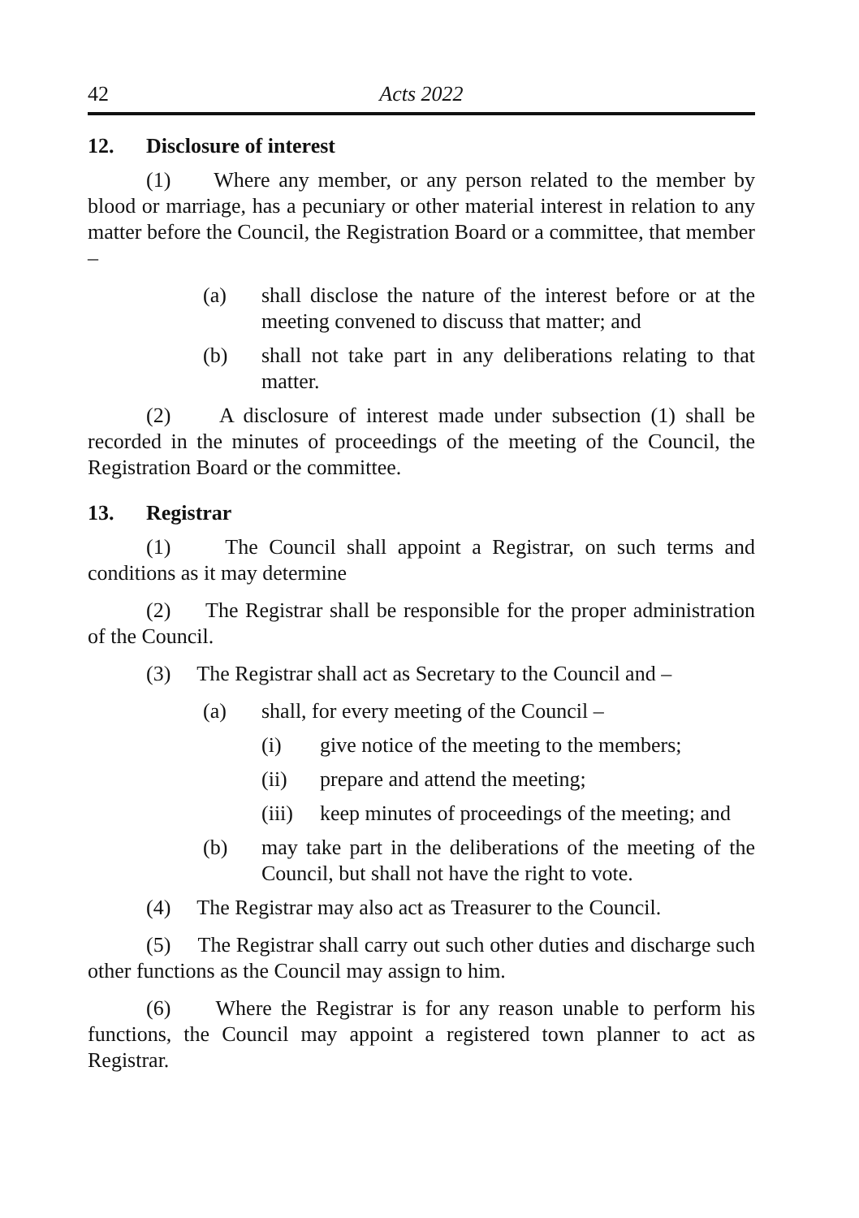42 Acts 2022
12. Disclosure of interest
(1) Where any member, or any person related to the member by blood or marriage, has a pecuniary or other material interest in relation to any matter before the Council, the Registration Board or a committee, that member –
(a) shall disclose the nature of the interest before or at the meeting convened to discuss that matter; and
(b) shall not take part in any deliberations relating to that matter.
(2) A disclosure of interest made under subsection (1) shall be recorded in the minutes of proceedings of the meeting of the Council, the Registration Board or the committee.
13. Registrar
(1) The Council shall appoint a Registrar, on such terms and conditions as it may determine
(2) The Registrar shall be responsible for the proper administration of the Council.
(3) The Registrar shall act as Secretary to the Council and –
(a) shall, for every meeting of the Council –
(i) give notice of the meeting to the members;
(ii) prepare and attend the meeting;
(iii)
keep minutes of proceedings of the meeting; and
(b) may take part in the deliberations of the meeting of the Council, but shall not have the right to vote.
(4) The Registrar may also act as Treasurer to the Council.
(5) The Registrar shall carry out such other duties and discharge such other functions as the Council may assign to him.
(6) Where the Registrar is for any reason unable to perform his functions, the Council may appoint a registered town planner to act as Registrar.